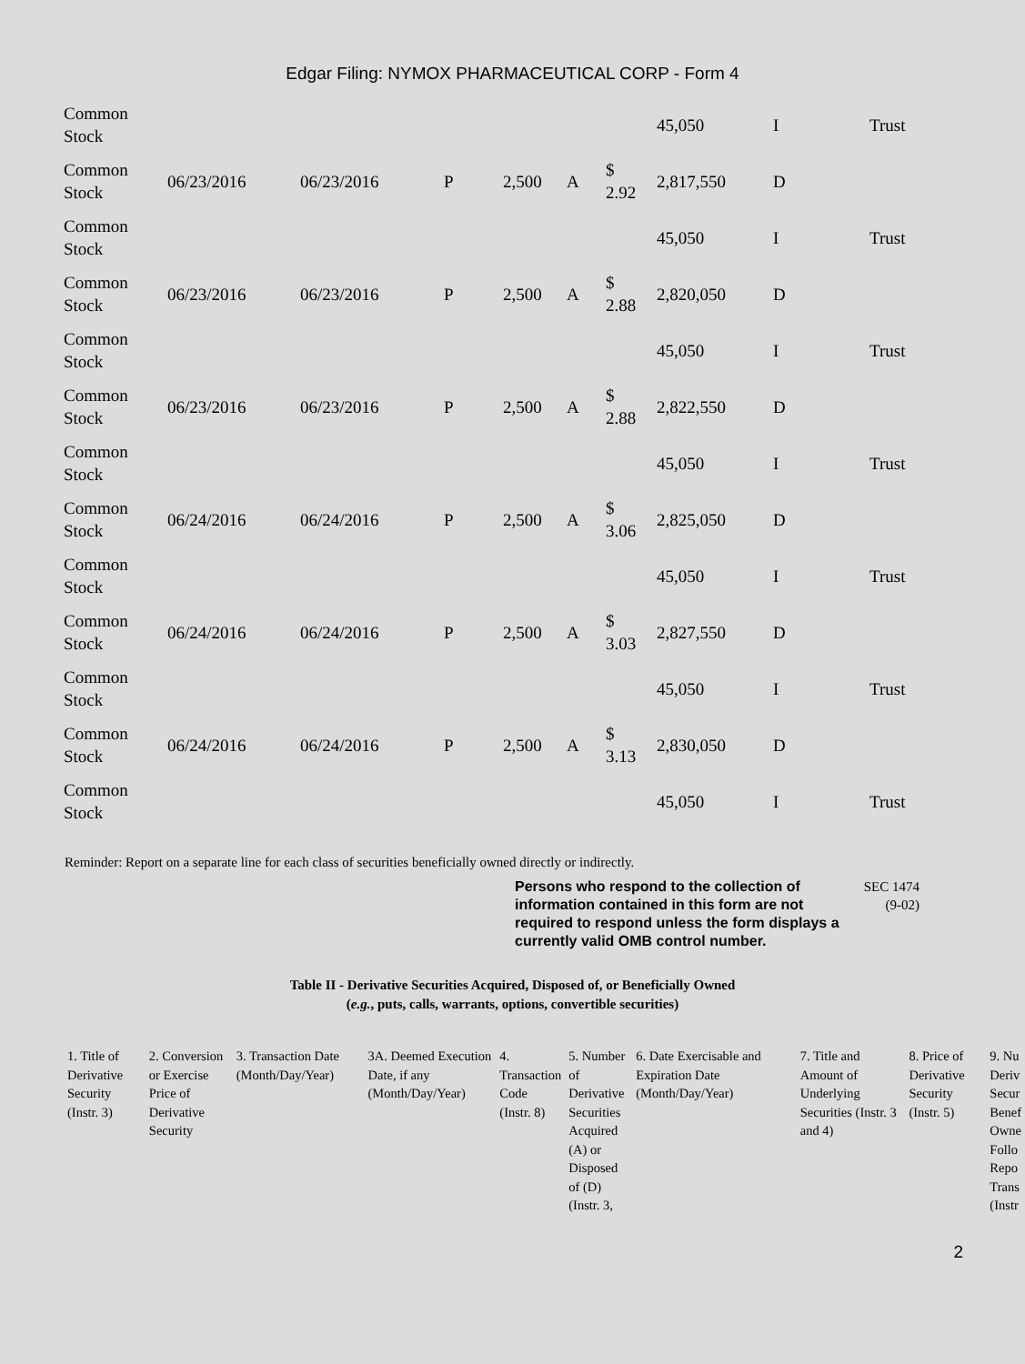Edgar Filing: NYMOX PHARMACEUTICAL CORP - Form 4
| Common Stock | | | | | | | 45,050 | I | Trust |
| Common Stock | 06/23/2016 | 06/23/2016 | P | 2,500 | A | $ 2.92 | 2,817,550 | D | |
| Common Stock | | | | | | | 45,050 | I | Trust |
| Common Stock | 06/23/2016 | 06/23/2016 | P | 2,500 | A | $ 2.88 | 2,820,050 | D | |
| Common Stock | | | | | | | 45,050 | I | Trust |
| Common Stock | 06/23/2016 | 06/23/2016 | P | 2,500 | A | $ 2.88 | 2,822,550 | D | |
| Common Stock | | | | | | | 45,050 | I | Trust |
| Common Stock | 06/24/2016 | 06/24/2016 | P | 2,500 | A | $ 3.06 | 2,825,050 | D | |
| Common Stock | | | | | | | 45,050 | I | Trust |
| Common Stock | 06/24/2016 | 06/24/2016 | P | 2,500 | A | $ 3.03 | 2,827,550 | D | |
| Common Stock | | | | | | | 45,050 | I | Trust |
| Common Stock | 06/24/2016 | 06/24/2016 | P | 2,500 | A | $ 3.13 | 2,830,050 | D | |
| Common Stock | | | | | | | 45,050 | I | Trust |
Reminder: Report on a separate line for each class of securities beneficially owned directly or indirectly.
Persons who respond to the collection of information contained in this form are not required to respond unless the form displays a currently valid OMB control number.
SEC 1474
(9-02)
Table II - Derivative Securities Acquired, Disposed of, or Beneficially Owned
(e.g., puts, calls, warrants, options, convertible securities)
| 1. Title of Derivative Security (Instr. 3) | 2. Conversion or Exercise Price of Derivative Security | 3. Transaction Date (Month/Day/Year) | 3A. Deemed Execution Date, if any (Month/Day/Year) | 4. Transaction Code (Instr. 8) | 5. Number of Derivative Securities Acquired (A) or Disposed of (D) (Instr. 3, | 6. Date Exercisable and Expiration Date (Month/Day/Year) | 7. Title and Amount of Underlying Securities (Instr. 3 and 4) | 8. Price of Derivative Security (Instr. 5) | 9. Nu Deriv Secur Benef Owne Follo Repo Trans (Instr |
| --- | --- | --- | --- | --- | --- | --- | --- | --- | --- |
2